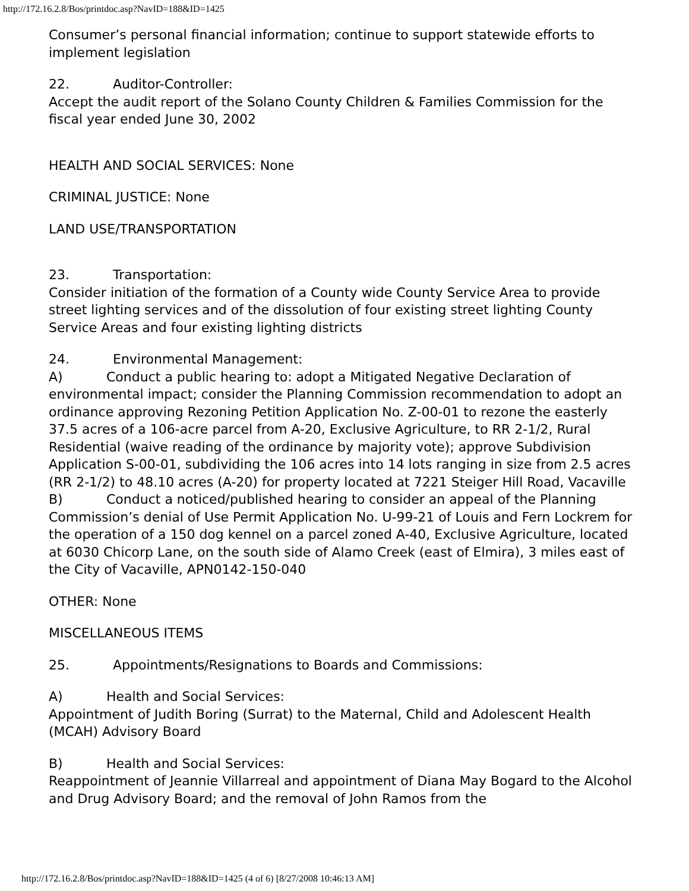http://172.16.2.8/Bos/printdoc.asp?NavID=188&ID=1425
Consumer’s personal financial information; continue to support statewide efforts to implement legislation
22. Auditor-Controller:
Accept the audit report of the Solano County Children & Families Commission for the fiscal year ended June 30, 2002
HEALTH AND SOCIAL SERVICES: None
CRIMINAL JUSTICE: None
LAND USE/TRANSPORTATION
23. Transportation:
Consider initiation of the formation of a County wide County Service Area to provide street lighting services and of the dissolution of four existing street lighting County Service Areas and four existing lighting districts
24. Environmental Management:
A) Conduct a public hearing to: adopt a Mitigated Negative Declaration of environmental impact; consider the Planning Commission recommendation to adopt an ordinance approving Rezoning Petition Application No. Z-00-01 to rezone the easterly 37.5 acres of a 106-acre parcel from A-20, Exclusive Agriculture, to RR 2-1/2, Rural Residential (waive reading of the ordinance by majority vote); approve Subdivision Application S-00-01, subdividing the 106 acres into 14 lots ranging in size from 2.5 acres (RR 2-1/2) to 48.10 acres (A-20) for property located at 7221 Steiger Hill Road, Vacaville
B) Conduct a noticed/published hearing to consider an appeal of the Planning Commission’s denial of Use Permit Application No. U-99-21 of Louis and Fern Lockrem for the operation of a 150 dog kennel on a parcel zoned A-40, Exclusive Agriculture, located at 6030 Chicorp Lane, on the south side of Alamo Creek (east of Elmira), 3 miles east of the City of Vacaville, APN0142-150-040
OTHER: None
MISCELLANEOUS ITEMS
25. Appointments/Resignations to Boards and Commissions:
A) Health and Social Services:
Appointment of Judith Boring (Surrat) to the Maternal, Child and Adolescent Health (MCAH) Advisory Board
B) Health and Social Services:
Reappointment of Jeannie Villarreal and appointment of Diana May Bogard to the Alcohol and Drug Advisory Board; and the removal of John Ramos from the
http://172.16.2.8/Bos/printdoc.asp?NavID=188&ID=1425 (4 of 6) [8/27/2008 10:46:13 AM]